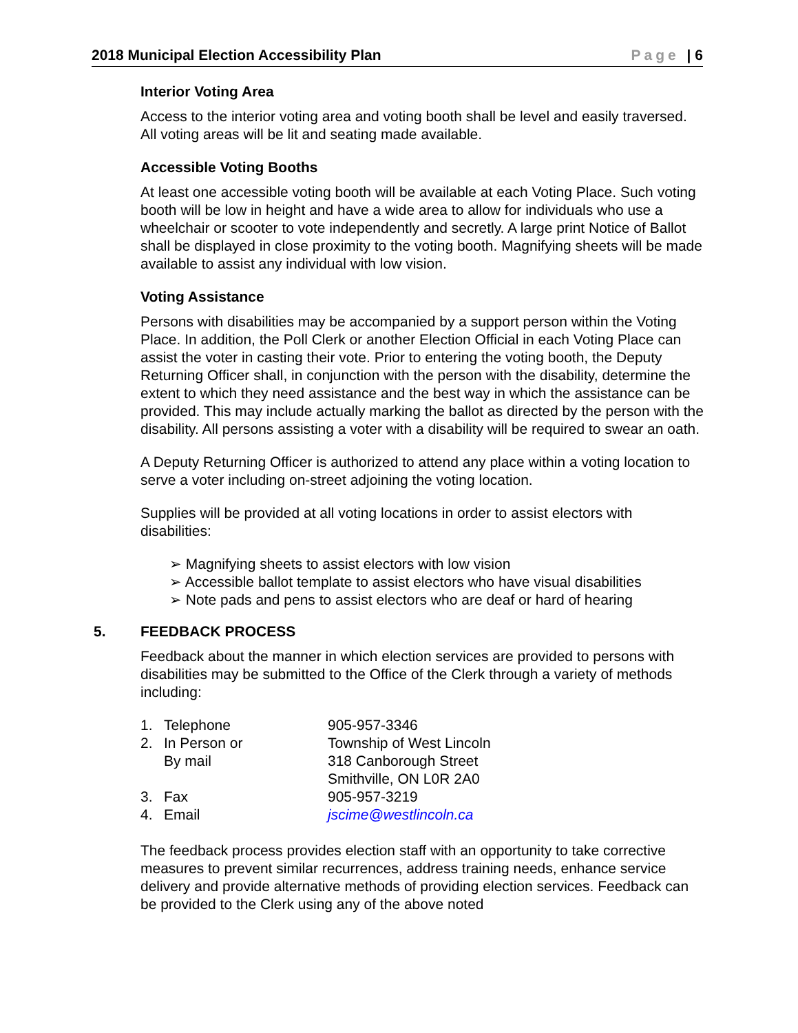2018 Municipal Election Accessibility Plan Page | 6
Interior Voting Area
Access to the interior voting area and voting booth shall be level and easily traversed. All voting areas will be lit and seating made available.
Accessible Voting Booths
At least one accessible voting booth will be available at each Voting Place. Such voting booth will be low in height and have a wide area to allow for individuals who use a wheelchair or scooter to vote independently and secretly. A large print Notice of Ballot shall be displayed in close proximity to the voting booth. Magnifying sheets will be made available to assist any individual with low vision.
Voting Assistance
Persons with disabilities may be accompanied by a support person within the Voting Place. In addition, the Poll Clerk or another Election Official in each Voting Place can assist the voter in casting their vote. Prior to entering the voting booth, the Deputy Returning Officer shall, in conjunction with the person with the disability, determine the extent to which they need assistance and the best way in which the assistance can be provided. This may include actually marking the ballot as directed by the person with the disability. All persons assisting a voter with a disability will be required to swear an oath.
A Deputy Returning Officer is authorized to attend any place within a voting location to serve a voter including on-street adjoining the voting location.
Supplies will be provided at all voting locations in order to assist electors with disabilities:
➢ Magnifying sheets to assist electors with low vision
➢ Accessible ballot template to assist electors who have visual disabilities
➢ Note pads and pens to assist electors who are deaf or hard of hearing
5. FEEDBACK PROCESS
Feedback about the manner in which election services are provided to persons with disabilities may be submitted to the Office of the Clerk through a variety of methods including:
| 1. | Telephone | 905-957-3346 |
| 2. | In Person or By mail | Township of West Lincoln 318 Canborough Street Smithville, ON L0R 2A0 |
| 3. | Fax | 905-957-3219 |
| 4. | Email | jscime@westlincoln.ca |
The feedback process provides election staff with an opportunity to take corrective measures to prevent similar recurrences, address training needs, enhance service delivery and provide alternative methods of providing election services. Feedback can be provided to the Clerk using any of the above noted